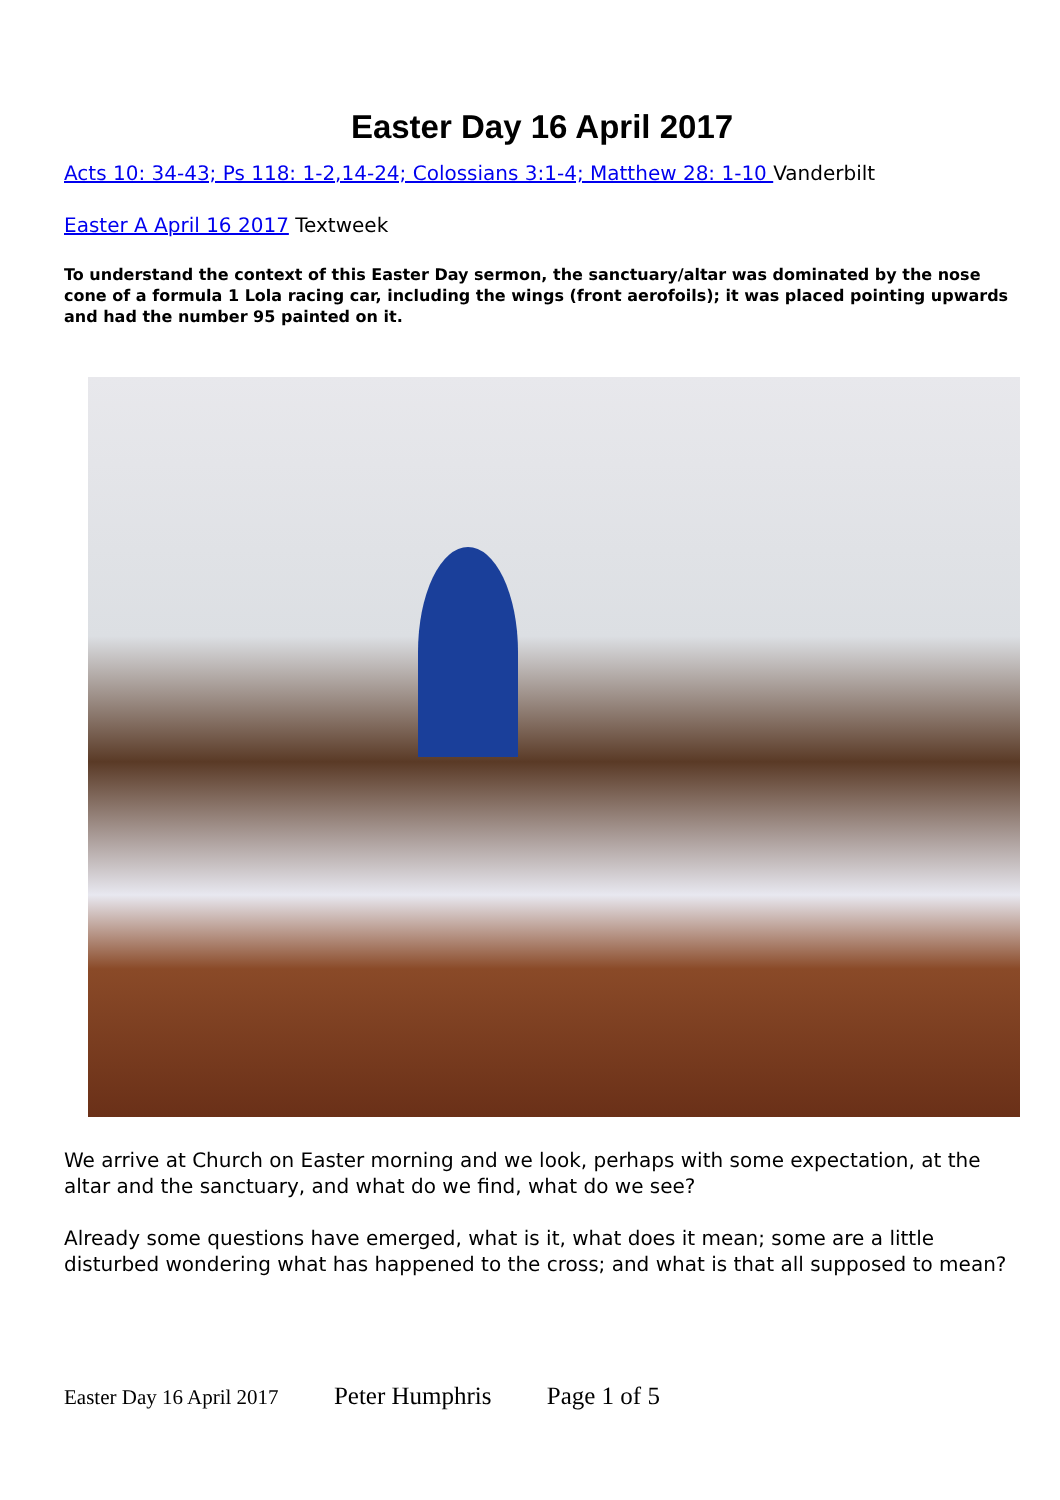Easter Day 16 April 2017
Acts 10: 34-43; Ps 118: 1-2,14-24; Colossians 3:1-4; Matthew 28: 1-10 Vanderbilt
Easter A April 16 2017 Textweek
To understand the context of this Easter Day sermon, the sanctuary/altar was dominated by the nose cone of a formula 1 Lola racing car, including the wings (front aerofoils); it was placed pointing upwards and had the number 95 painted on it.
We arrive at Church on Easter morning and we look, perhaps with some expectation, at the altar and the sanctuary, and what do we find, what do we see?
Already some questions have emerged, what is it, what does it mean; some are a little disturbed wondering what has happened to the cross; and what is that all supposed to mean?
Easter Day 16 April 2017 Peter Humphris Page 1 of 5